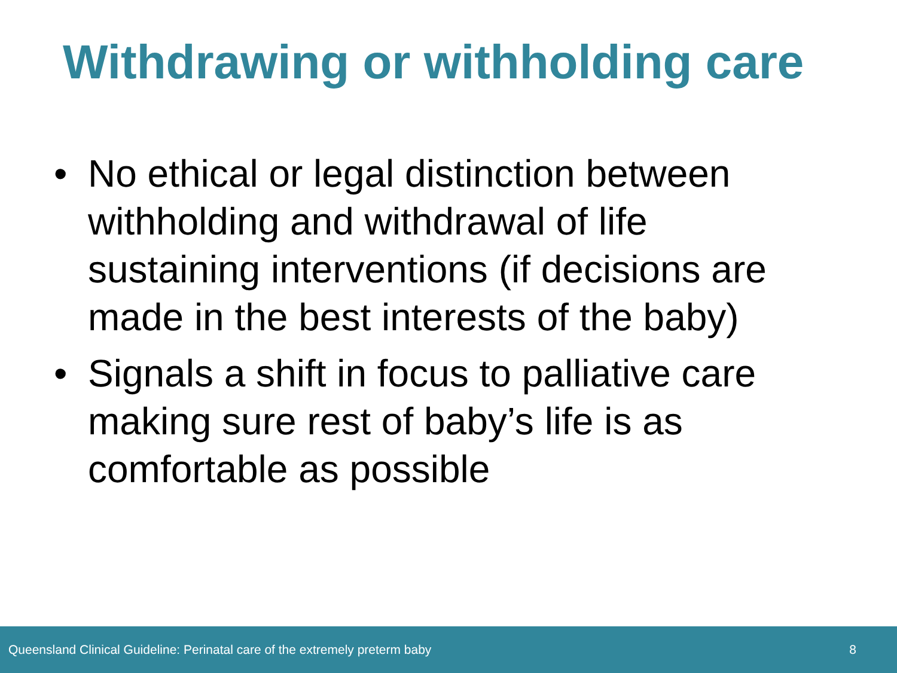Withdrawing or withholding care
• No ethical or legal distinction between withholding and withdrawal of life sustaining interventions (if decisions are made in the best interests of the baby)
• Signals a shift in focus to palliative care making sure rest of baby’s life is as comfortable as possible
Queensland Clinical Guideline: Perinatal care of the extremely preterm baby 8